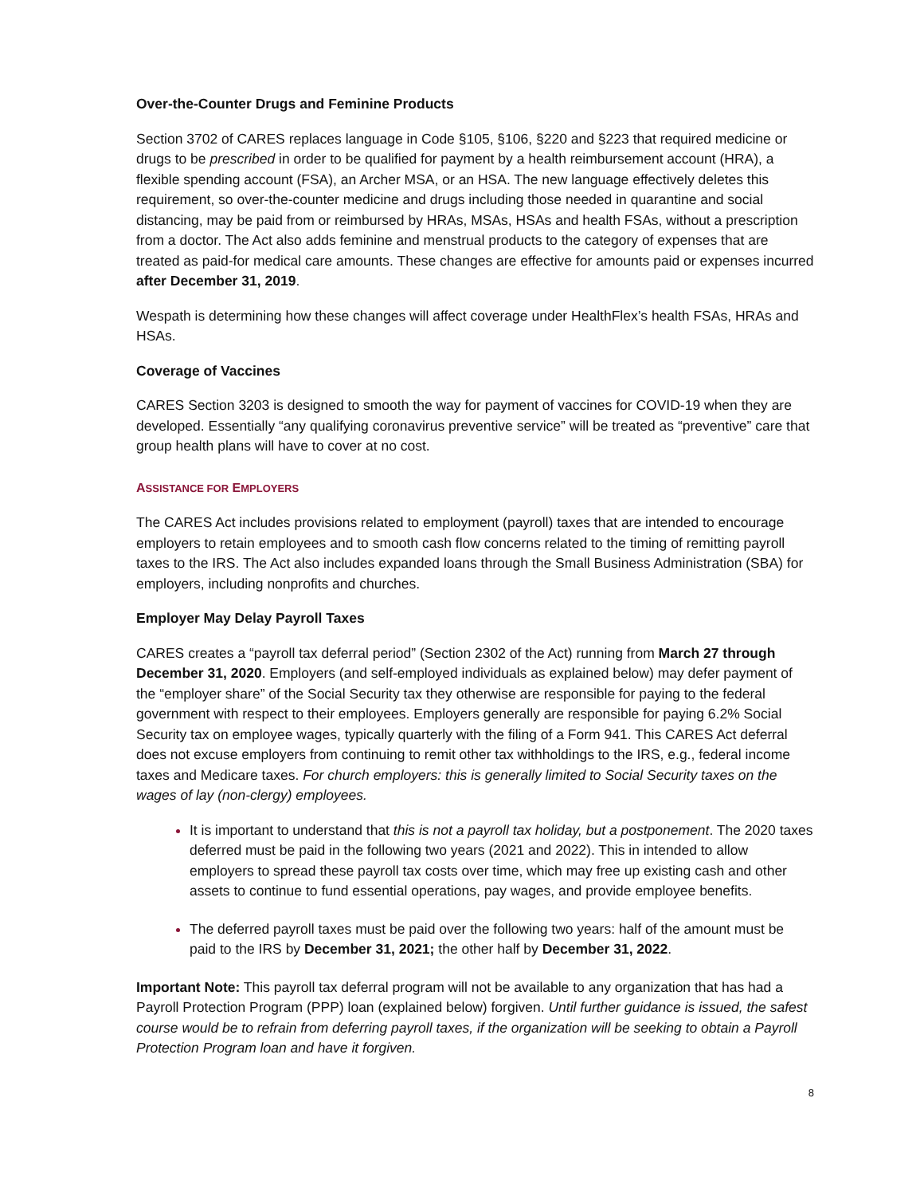Over-the-Counter Drugs and Feminine Products
Section 3702 of CARES replaces language in Code §105, §106, §220 and §223 that required medicine or drugs to be prescribed in order to be qualified for payment by a health reimbursement account (HRA), a flexible spending account (FSA), an Archer MSA, or an HSA. The new language effectively deletes this requirement, so over-the-counter medicine and drugs including those needed in quarantine and social distancing, may be paid from or reimbursed by HRAs, MSAs, HSAs and health FSAs, without a prescription from a doctor. The Act also adds feminine and menstrual products to the category of expenses that are treated as paid-for medical care amounts. These changes are effective for amounts paid or expenses incurred after December 31, 2019.
Wespath is determining how these changes will affect coverage under HealthFlex’s health FSAs, HRAs and HSAs.
Coverage of Vaccines
CARES Section 3203 is designed to smooth the way for payment of vaccines for COVID-19 when they are developed. Essentially “any qualifying coronavirus preventive service” will be treated as “preventive” care that group health plans will have to cover at no cost.
ASSISTANCE FOR EMPLOYERS
The CARES Act includes provisions related to employment (payroll) taxes that are intended to encourage employers to retain employees and to smooth cash flow concerns related to the timing of remitting payroll taxes to the IRS. The Act also includes expanded loans through the Small Business Administration (SBA) for employers, including nonprofits and churches.
Employer May Delay Payroll Taxes
CARES creates a “payroll tax deferral period” (Section 2302 of the Act) running from March 27 through December 31, 2020. Employers (and self-employed individuals as explained below) may defer payment of the “employer share” of the Social Security tax they otherwise are responsible for paying to the federal government with respect to their employees. Employers generally are responsible for paying 6.2% Social Security tax on employee wages, typically quarterly with the filing of a Form 941. This CARES Act deferral does not excuse employers from continuing to remit other tax withholdings to the IRS, e.g., federal income taxes and Medicare taxes. For church employers: this is generally limited to Social Security taxes on the wages of lay (non-clergy) employees.
It is important to understand that this is not a payroll tax holiday, but a postponement. The 2020 taxes deferred must be paid in the following two years (2021 and 2022). This in intended to allow employers to spread these payroll tax costs over time, which may free up existing cash and other assets to continue to fund essential operations, pay wages, and provide employee benefits.
The deferred payroll taxes must be paid over the following two years: half of the amount must be paid to the IRS by December 31, 2021; the other half by December 31, 2022.
Important Note: This payroll tax deferral program will not be available to any organization that has had a Payroll Protection Program (PPP) loan (explained below) forgiven. Until further guidance is issued, the safest course would be to refrain from deferring payroll taxes, if the organization will be seeking to obtain a Payroll Protection Program loan and have it forgiven.
8